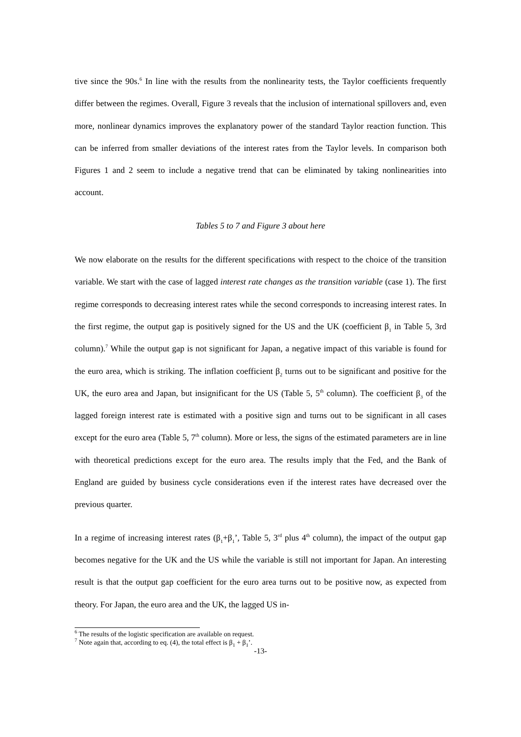tive since the 90s.<sup>6</sup> In line with the results from the nonlinearity tests, the Taylor coefficients frequently differ between the regimes. Overall, Figure 3 reveals that the inclusion of international spillovers and, even more, nonlinear dynamics improves the explanatory power of the standard Taylor reaction function. This can be inferred from smaller deviations of the interest rates from the Taylor levels. In comparison both Figures 1 and 2 seem to include a negative trend that can be eliminated by taking nonlinearities into account.
Tables 5 to 7 and Figure 3 about here
We now elaborate on the results for the different specifications with respect to the choice of the transition variable. We start with the case of lagged interest rate changes as the transition variable (case 1). The first regime corresponds to decreasing interest rates while the second corresponds to increasing interest rates. In the first regime, the output gap is positively signed for the US and the UK (coefficient β<sub>1</sub> in Table 5, 3rd column).<sup>7</sup> While the output gap is not significant for Japan, a negative impact of this variable is found for the euro area, which is striking. The inflation coefficient β<sub>2</sub> turns out to be significant and positive for the UK, the euro area and Japan, but insignificant for the US (Table 5, 5<sup>th</sup> column). The coefficient β<sub>3</sub> of the lagged foreign interest rate is estimated with a positive sign and turns out to be significant in all cases except for the euro area (Table 5, 7<sup>th</sup> column). More or less, the signs of the estimated parameters are in line with theoretical predictions except for the euro area. The results imply that the Fed, and the Bank of England are guided by business cycle considerations even if the interest rates have decreased over the previous quarter.
In a regime of increasing interest rates (β<sub>1</sub>+β<sub>1</sub>’, Table 5, 3<sup>rd</sup> plus 4<sup>th</sup> column), the impact of the output gap becomes negative for the UK and the US while the variable is still not important for Japan. An interesting result is that the output gap coefficient for the euro area turns out to be positive now, as expected from theory. For Japan, the euro area and the UK, the lagged US in-
<sup>6</sup> The results of the logistic specification are available on request.
<sup>7</sup> Note again that, according to eq. (4), the total effect is β<sub>1</sub> + β<sub>1</sub>’.
-13-